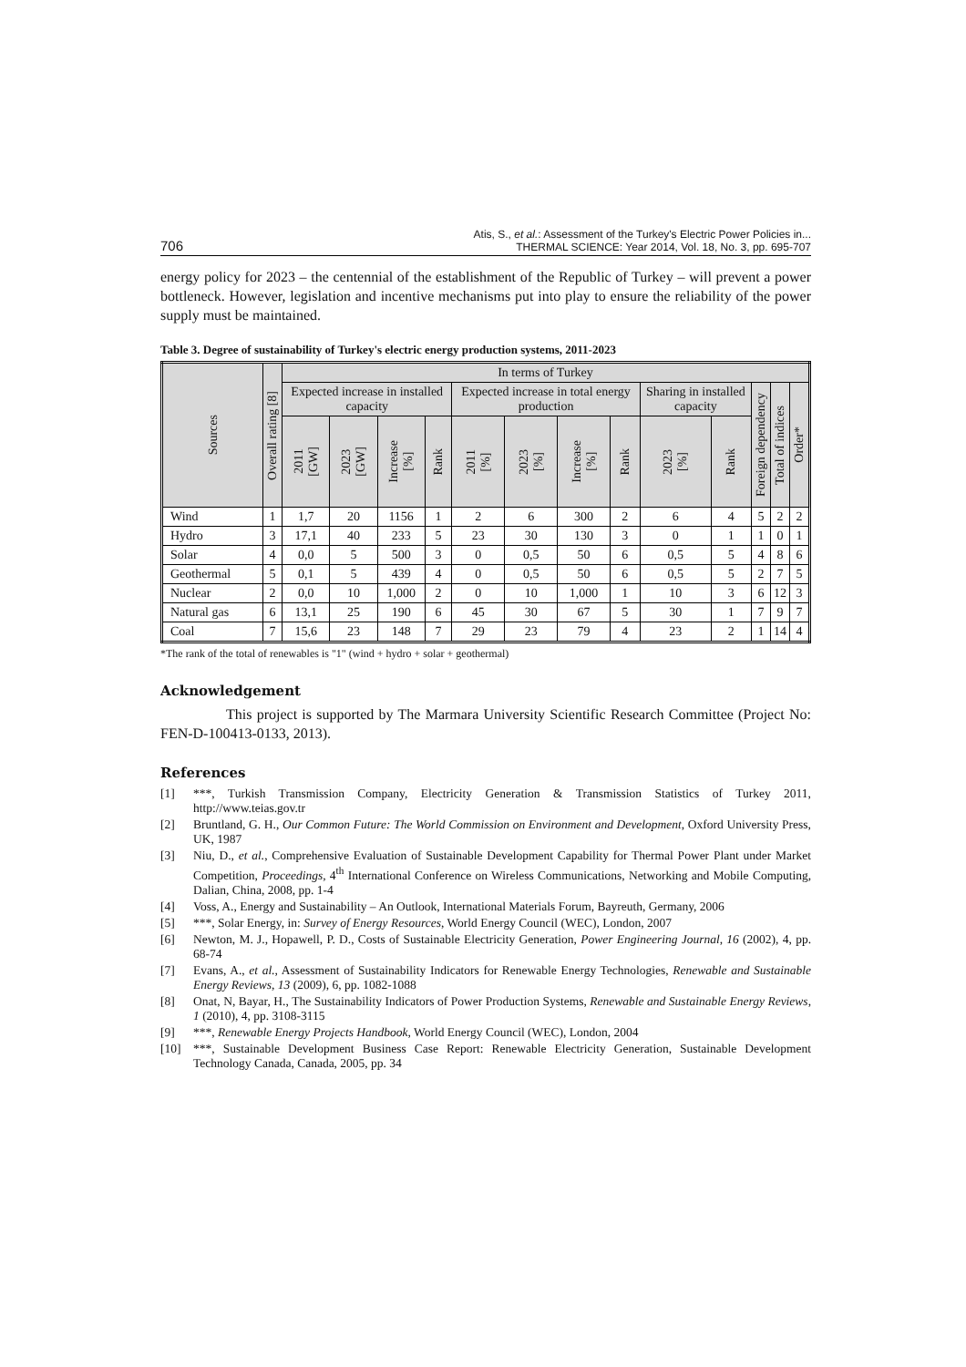706 Atis, S., et al.: Assessment of the Turkey's Electric Power Policies in...
THERMAL SCIENCE: Year 2014, Vol. 18, No. 3, pp. 695-707
energy policy for 2023 – the centennial of the establishment of the Republic of Turkey – will prevent a power bottleneck. However, legislation and incentive mechanisms put into play to ensure the reliability of the power supply must be maintained.
Table 3. Degree of sustainability of Turkey's electric energy production systems, 2011-2023
| Sources | Overall rating [8] | In terms of Turkey | | | | | | | | | | | | |
| --- | --- | --- | --- | --- | --- | --- | --- | --- | --- | --- | --- | --- | --- | --- |
| | | Expected increase in installed capacity | | | | Expected increase in total energy production | | | | Sharing in installed capacity | | Foreign dependency | Total of indices | Order* |
| | | 2011 [GW] | 2023 [GW] | Increase [%] | Rank | 2011 [%] | 2023 [%] | Increase [%] | Rank | 2023 [%] | Rank | | | |
| Wind | 1 | 1,7 | 20 | 1156 | 1 | 2 | 6 | 300 | 2 | 6 | 4 | 5 | 2 | 2 |
| Hydro | 3 | 17,1 | 40 | 233 | 5 | 23 | 30 | 130 | 3 | 0 | 1 | 1 | 0 | 1 |
| Solar | 4 | 0,0 | 5 | 500 | 3 | 0 | 0,5 | 50 | 6 | 0,5 | 5 | 4 | 8 | 6 |
| Geothermal | 5 | 0,1 | 5 | 439 | 4 | 0 | 0,5 | 50 | 6 | 0,5 | 5 | 2 | 7 | 5 |
| Nuclear | 2 | 0,0 | 10 | 1,000 | 2 | 0 | 10 | 1,000 | 1 | 10 | 3 | 6 | 12 | 3 |
| Natural gas | 6 | 13,1 | 25 | 190 | 6 | 45 | 30 | 67 | 5 | 30 | 1 | 7 | 9 | 7 |
| Coal | 7 | 15,6 | 23 | 148 | 7 | 29 | 23 | 79 | 4 | 23 | 2 | 1 | 14 | 4 |
*The rank of the total of renewables is "1" (wind + hydro + solar + geothermal)
Acknowledgement
This project is supported by The Marmara University Scientific Research Committee (Project No: FEN-D-100413-0133, 2013).
References
[1] ***, Turkish Transmission Company, Electricity Generation & Transmission Statistics of Turkey 2011, http://www.teias.gov.tr
[2] Bruntland, G. H., Our Common Future: The World Commission on Environment and Development, Oxford University Press, UK, 1987
[3] Niu, D., et al., Comprehensive Evaluation of Sustainable Development Capability for Thermal Power Plant under Market Competition, Proceedings, 4<sup>th</sup> International Conference on Wireless Communications, Networking and Mobile Computing, Dalian, China, 2008, pp. 1-4
[4] Voss, A., Energy and Sustainability – An Outlook, International Materials Forum, Bayreuth, Germany, 2006
[5] ***, Solar Energy, in: Survey of Energy Resources, World Energy Council (WEC), London, 2007
[6] Newton, M. J., Hopawell, P. D., Costs of Sustainable Electricity Generation, Power Engineering Journal, 16 (2002), 4, pp. 68-74
[7] Evans, A., et al., Assessment of Sustainability Indicators for Renewable Energy Technologies, Renewable and Sustainable Energy Reviews, 13 (2009), 6, pp. 1082-1088
[8] Onat, N, Bayar, H., The Sustainability Indicators of Power Production Systems, Renewable and Sustainable Energy Reviews, 1 (2010), 4, pp. 3108-3115
[9] ***, Renewable Energy Projects Handbook, World Energy Council (WEC), London, 2004
[10] ***, Sustainable Development Business Case Report: Renewable Electricity Generation, Sustainable Development Technology Canada, Canada, 2005, pp. 34